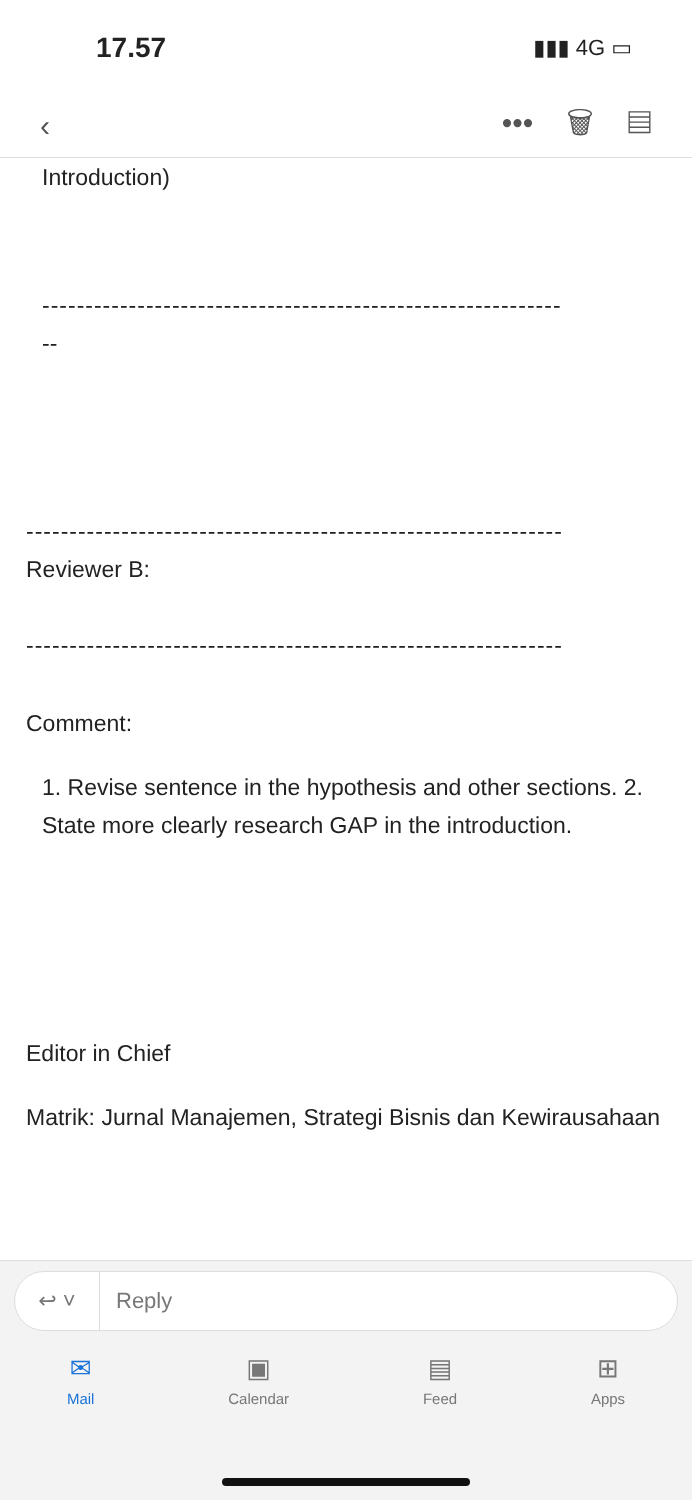17.57 ▮▮▮ 4G ▭
‹ ••• 🗑 ▤
Introduction)
------------------------------------------------------------
--
--------------------------------------------------------------
Reviewer B:
--------------------------------------------------------------
Comment:
1. Revise sentence in the hypothesis and other sections. 2. State more clearly research GAP in the introduction.
Editor in Chief
Matrik: Jurnal Manajemen, Strategi Bisnis dan Kewirausahaan
↩ ˅
Reply
✉
Mail
▣
Calendar
▤
Feed
⊞
Apps